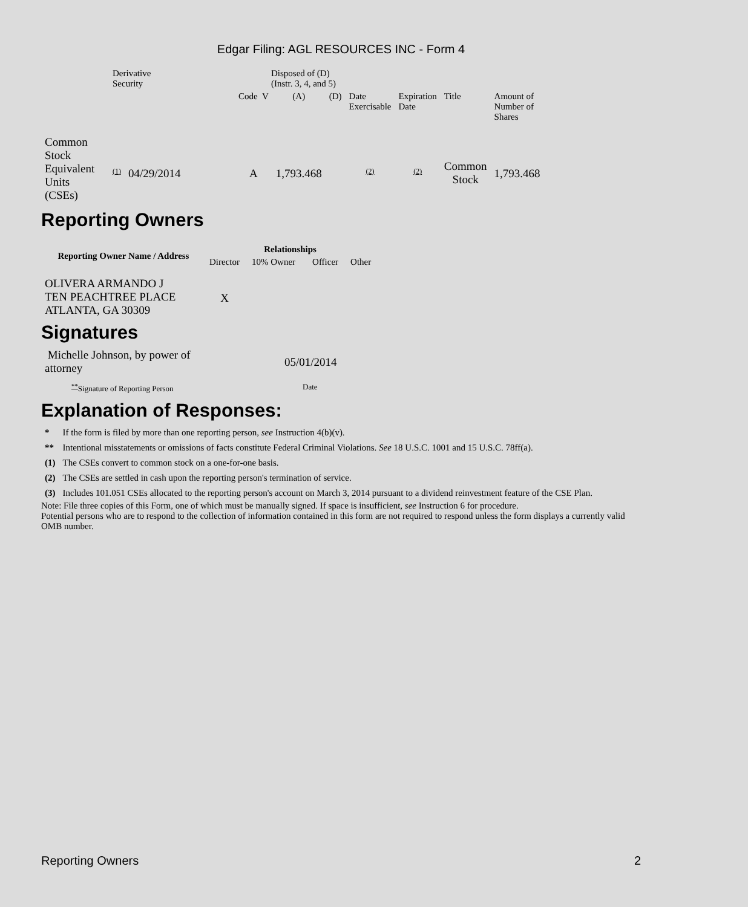Edgar Filing: AGL RESOURCES INC - Form 4
| | Derivative Security | | | Disposed of (D) (Instr. 3, 4, and 5) | | | | | | |
| | | | | Code V | (A) | (D) | Date Exercisable | Expiration Date | Title | Amount of Number of Shares |
| Common Stock Equivalent Units (CSEs) | (1) | 04/29/2014 | | A | 1,793.468 | | (2) | (2) | Common Stock | 1,793.468 |
Reporting Owners
| Reporting Owner Name / Address | Relationships | | | |
| --- | --- | --- | --- | --- |
| | Director | 10% Owner | Officer | Other |
| OLIVERA ARMANDO J TEN PEACHTREE PLACE ATLANTA, GA 30309 | X | | | |
Signatures
| Michelle Johnson, by power of attorney | 05/01/2014 |
| <sup>**</sup> Signature of Reporting Person | Date |
Explanation of Responses:
| * | If the form is filed by more than one reporting person, see Instruction 4(b)(v). |
| ** | Intentional misstatements or omissions of facts constitute Federal Criminal Violations. See 18 U.S.C. 1001 and 15 U.S.C. 78ff(a). |
| (1) | The CSEs convert to common stock on a one-for-one basis. |
| (2) | The CSEs are settled in cash upon the reporting person's termination of service. |
| (3) | Includes 101.051 CSEs allocated to the reporting person's account on March 3, 2014 pursuant to a dividend reinvestment feature of the CSE Plan. |
Note: File three copies of this Form, one of which must be manually signed. If space is insufficient, see Instruction 6 for procedure.
Potential persons who are to respond to the collection of information contained in this form are not required to respond unless the form displays a currently valid OMB number.
Reporting Owners 2